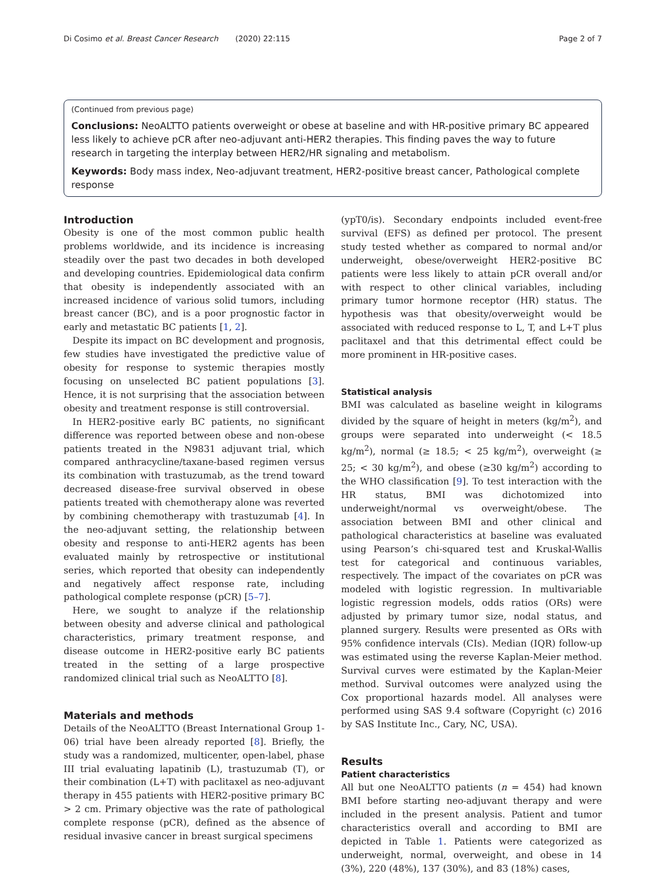Di Cosimo et al. Breast Cancer Research (2020) 22:115 Page 2 of 7
(Continued from previous page)
Conclusions: NeoALTTO patients overweight or obese at baseline and with HR-positive primary BC appeared less likely to achieve pCR after neo-adjuvant anti-HER2 therapies. This finding paves the way to future research in targeting the interplay between HER2/HR signaling and metabolism.
Keywords: Body mass index, Neo-adjuvant treatment, HER2-positive breast cancer, Pathological complete response
Introduction
Obesity is one of the most common public health problems worldwide, and its incidence is increasing steadily over the past two decades in both developed and developing countries. Epidemiological data confirm that obesity is independently associated with an increased incidence of various solid tumors, including breast cancer (BC), and is a poor prognostic factor in early and metastatic BC patients [1, 2].
Despite its impact on BC development and prognosis, few studies have investigated the predictive value of obesity for response to systemic therapies mostly focusing on unselected BC patient populations [3]. Hence, it is not surprising that the association between obesity and treatment response is still controversial.
In HER2-positive early BC patients, no significant difference was reported between obese and non-obese patients treated in the N9831 adjuvant trial, which compared anthracycline/taxane-based regimen versus its combination with trastuzumab, as the trend toward decreased disease-free survival observed in obese patients treated with chemotherapy alone was reverted by combining chemotherapy with trastuzumab [4]. In the neo-adjuvant setting, the relationship between obesity and response to anti-HER2 agents has been evaluated mainly by retrospective or institutional series, which reported that obesity can independently and negatively affect response rate, including pathological complete response (pCR) [5–7].
Here, we sought to analyze if the relationship between obesity and adverse clinical and pathological characteristics, primary treatment response, and disease outcome in HER2-positive early BC patients treated in the setting of a large prospective randomized clinical trial such as NeoALTTO [8].
Materials and methods
Details of the NeoALTTO (Breast International Group 1-06) trial have been already reported [8]. Briefly, the study was a randomized, multicenter, open-label, phase III trial evaluating lapatinib (L), trastuzumab (T), or their combination (L+T) with paclitaxel as neo-adjuvant therapy in 455 patients with HER2-positive primary BC > 2 cm. Primary objective was the rate of pathological complete response (pCR), defined as the absence of residual invasive cancer in breast surgical specimens
(ypT0/is). Secondary endpoints included event-free survival (EFS) as defined per protocol. The present study tested whether as compared to normal and/or underweight, obese/overweight HER2-positive BC patients were less likely to attain pCR overall and/or with respect to other clinical variables, including primary tumor hormone receptor (HR) status. The hypothesis was that obesity/overweight would be associated with reduced response to L, T, and L+T plus paclitaxel and that this detrimental effect could be more prominent in HR-positive cases.
Statistical analysis
BMI was calculated as baseline weight in kilograms divided by the square of height in meters (kg/m<sup>2</sup>), and groups were separated into underweight (< 18.5 kg/m<sup>2</sup>), normal (≥ 18.5; < 25 kg/m<sup>2</sup>), overweight (≥ 25; < 30 kg/m<sup>2</sup>), and obese (≥30 kg/m<sup>2</sup>) according to the WHO classification [9]. To test interaction with the HR status, BMI was dichotomized into underweight/normal vs overweight/obese. The association between BMI and other clinical and pathological characteristics at baseline was evaluated using Pearson’s chi-squared test and Kruskal-Wallis test for categorical and continuous variables, respectively. The impact of the covariates on pCR was modeled with logistic regression. In multivariable logistic regression models, odds ratios (ORs) were adjusted by primary tumor size, nodal status, and planned surgery. Results were presented as ORs with 95% confidence intervals (CIs). Median (IQR) follow-up was estimated using the reverse Kaplan-Meier method. Survival curves were estimated by the Kaplan-Meier method. Survival outcomes were analyzed using the Cox proportional hazards model. All analyses were performed using SAS 9.4 software (Copyright (c) 2016 by SAS Institute Inc., Cary, NC, USA).
Results
Patient characteristics
All but one NeoALTTO patients (n = 454) had known BMI before starting neo-adjuvant therapy and were included in the present analysis. Patient and tumor characteristics overall and according to BMI are depicted in Table 1. Patients were categorized as underweight, normal, overweight, and obese in 14 (3%), 220 (48%), 137 (30%), and 83 (18%) cases,